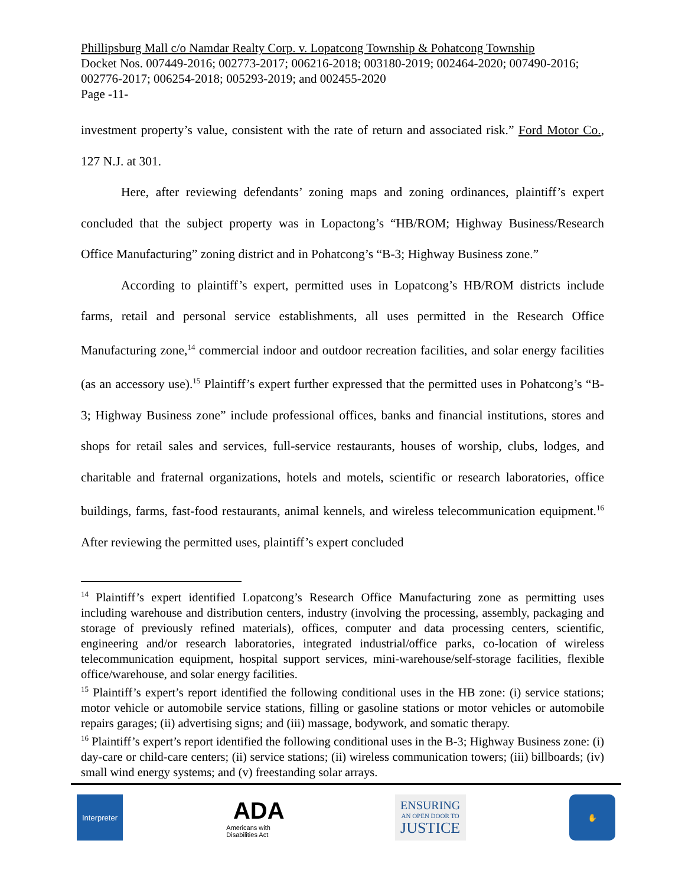Phillipsburg Mall c/o Namdar Realty Corp. v. Lopatcong Township & Pohatcong Township
Docket Nos. 007449-2016; 002773-2017; 006216-2018; 003180-2019; 002464-2020; 007490-2016; 002776-2017; 006254-2018; 005293-2019; and 002455-2020
Page -11-
investment property’s value, consistent with the rate of return and associated risk.” Ford Motor Co., 127 N.J. at 301.
Here, after reviewing defendants’ zoning maps and zoning ordinances, plaintiff’s expert concluded that the subject property was in Lopactong’s “HB/ROM; Highway Business/Research Office Manufacturing” zoning district and in Pohatcong’s “B-3; Highway Business zone.”
According to plaintiff’s expert, permitted uses in Lopatcong’s HB/ROM districts include farms, retail and personal service establishments, all uses permitted in the Research Office Manufacturing zone,<sup>14</sup> commercial indoor and outdoor recreation facilities, and solar energy facilities (as an accessory use).<sup>15</sup> Plaintiff’s expert further expressed that the permitted uses in Pohatcong’s “B-3; Highway Business zone” include professional offices, banks and financial institutions, stores and shops for retail sales and services, full-service restaurants, houses of worship, clubs, lodges, and charitable and fraternal organizations, hotels and motels, scientific or research laboratories, office buildings, farms, fast-food restaurants, animal kennels, and wireless telecommunication equipment.<sup>16</sup> After reviewing the permitted uses, plaintiff’s expert concluded
<sup>14</sup> Plaintiff’s expert identified Lopatcong’s Research Office Manufacturing zone as permitting uses including warehouse and distribution centers, industry (involving the processing, assembly, packaging and storage of previously refined materials), offices, computer and data processing centers, scientific, engineering and/or research laboratories, integrated industrial/office parks, co-location of wireless telecommunication equipment, hospital support services, mini-warehouse/self-storage facilities, flexible office/warehouse, and solar energy facilities.
<sup>15</sup> Plaintiff’s expert’s report identified the following conditional uses in the HB zone: (i) service stations; motor vehicle or automobile service stations, filling or gasoline stations or motor vehicles or automobile repairs garages; (ii) advertising signs; and (iii) massage, bodywork, and somatic therapy.
<sup>16</sup> Plaintiff’s expert’s report identified the following conditional uses in the B-3; Highway Business zone: (i) day-care or child-care centers; (ii) service stations; (ii) wireless communication towers; (iii) billboards; (iv) small wind energy systems; and (v) freestanding solar arrays.
Interpreter
ADA
Americans with Disabilities Act
ENSURING
AN OPEN DOOR TO
JUSTICE
✋